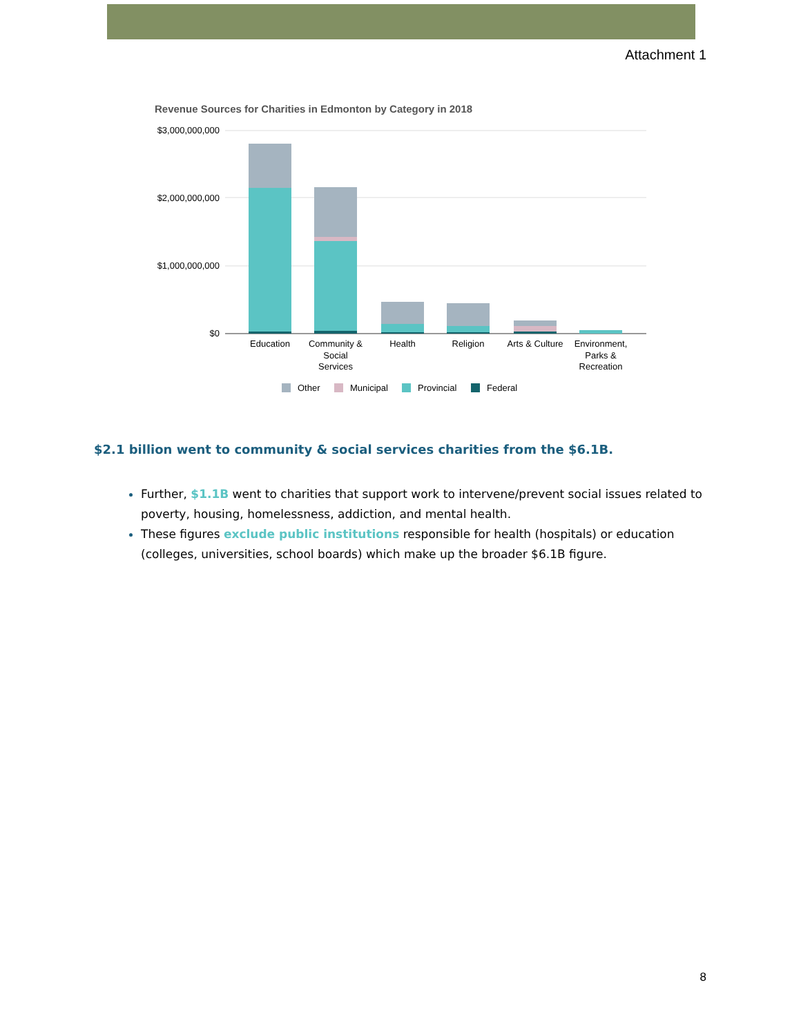Attachment 1
Revenue Sources for Charities in Edmonton by Category in 2018
$3,000,000,000
$2,000,000,000
$1,000,000,000
$0
Education
Community &
Social
Services
Health
Religion
Arts & Culture
Environment,
Parks &
Recreation
Other
Municipal
Provincial
Federal
$2.1 billion went to community & social services charities from the $6.1B.
Further, $1.1B went to charities that support work to intervene/prevent social issues related to poverty, housing, homelessness, addiction, and mental health.
These figures exclude public institutions responsible for health (hospitals) or education (colleges, universities, school boards) which make up the broader $6.1B figure.
8